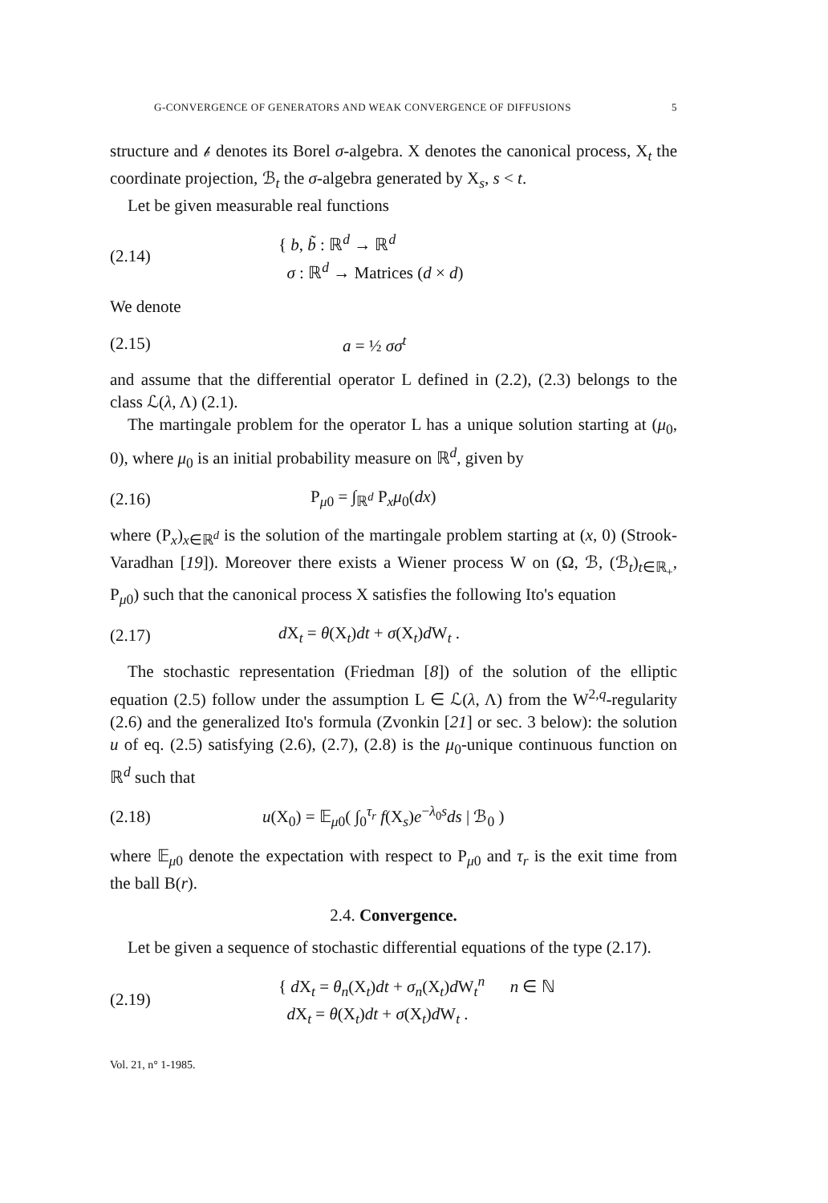G-CONVERGENCE OF GENERATORS AND WEAK CONVERGENCE OF DIFFUSIONS 5
structure and 𝒷 denotes its Borel σ-algebra. X denotes the canonical process, X<sub>t</sub> the coordinate projection, ℬ<sub>t</sub> the σ-algebra generated by X<sub>s</sub>, s < t.
Let be given measurable real functions
(2.14) { b, b̃ : ℝ<sup>d</sup> → ℝ<sup>d</sup>
σ : ℝ<sup>d</sup> → Matrices (d × d)
We denote
(2.15) a = ½ σσ<sup>t</sup>
and assume that the differential operator L defined in (2.2), (2.3) belongs to the class ℒ(λ, Λ) (2.1).
The martingale problem for the operator L has a unique solution starting at (μ<sub>0</sub>, 0), where μ<sub>0</sub> is an initial probability measure on ℝ<sup>d</sup>, given by
(2.16) P<sub>μ0</sub> = ∫<sub>ℝ<sup>d</sup></sub> P<sub>x</sub>μ<sub>0</sub>(dx)
where (P<sub>x</sub>)<sub>x∈ℝ<sup>d</sup></sub> is the solution of the martingale problem starting at (x, 0) (Strook-Varadhan [19]). Moreover there exists a Wiener process W on (Ω, ℬ, (ℬ<sub>t</sub>)<sub>t∈ℝ<sub>+</sub></sub>, P<sub>μ0</sub>) such that the canonical process X satisfies the following Ito's equation
(2.17) d X<sub>t</sub> = θ(X<sub>t</sub>)dt + σ(X<sub>t</sub>)d W<sub>t</sub> .
The stochastic representation (Friedman [8]) of the solution of the elliptic equation (2.5) follow under the assumption L ∈ ℒ(λ, Λ) from the W<sup>2,q</sup>-regularity (2.6) and the generalized Ito's formula (Zvonkin [21] or sec. 3 below): the solution u of eq. (2.5) satisfying (2.6), (2.7), (2.8) is the μ<sub>0</sub>-unique continuous function on ℝ<sup>d</sup> such that
(2.18) u(X<sub>0</sub>) = 𝔼<sub>μ0</sub>( ∫<sub>0</sub><sup>τ<sub>r</sub></sup> f(X<sub>s</sub>)e<sup>−λ<sub>0</sub>s</sup>ds | ℬ<sub>0</sub> )
where 𝔼<sub>μ0</sub> denote the expectation with respect to P<sub>μ0</sub> and τ<sub>r</sub> is the exit time from the ball B(r).
2.4. Convergence.
Let be given a sequence of stochastic differential equations of the type (2.17).
(2.19) { d X<sub>t</sub> = θ<sub>n</sub>(X<sub>t</sub>)dt + σ<sub>n</sub>(X<sub>t</sub>)d W<sub>t</sub><sup>n</sup> n ∈ ℕ
d X<sub>t</sub> = θ(X<sub>t</sub>)dt + σ(X<sub>t</sub>)d W<sub>t</sub> .
Vol. 21, n° 1-1985.